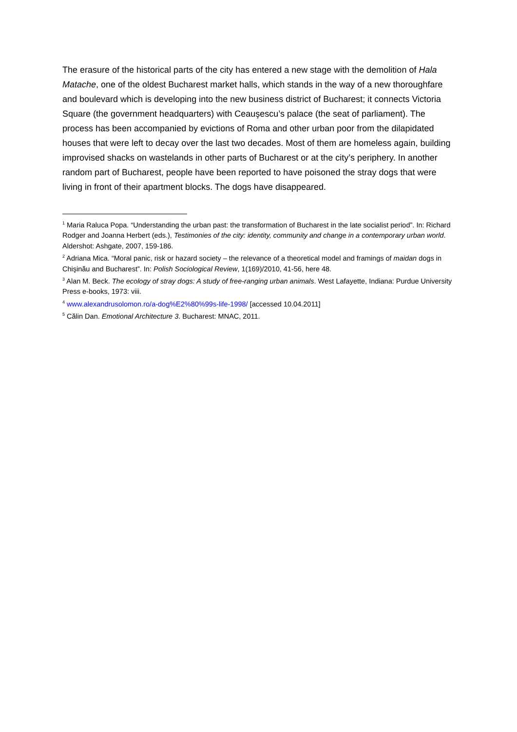The erasure of the historical parts of the city has entered a new stage with the demolition of Hala Matache, one of the oldest Bucharest market halls, which stands in the way of a new thoroughfare and boulevard which is developing into the new business district of Bucharest; it connects Victoria Square (the government headquarters) with Ceauşescu’s palace (the seat of parliament). The process has been accompanied by evictions of Roma and other urban poor from the dilapidated houses that were left to decay over the last two decades. Most of them are homeless again, building improvised shacks on wastelands in other parts of Bucharest or at the city’s periphery. In another random part of Bucharest, people have been reported to have poisoned the stray dogs that were living in front of their apartment blocks. The dogs have disappeared.
<sup>1</sup> Maria Raluca Popa. “Understanding the urban past: the transformation of Bucharest in the late socialist period”. In: Richard Rodger and Joanna Herbert (eds.), Testimonies of the city: identity, community and change in a contemporary urban world. Aldershot: Ashgate, 2007, 159-186.
<sup>2</sup> Adriana Mica. “Moral panic, risk or hazard society – the relevance of a theoretical model and framings of maidan dogs in Chişinău and Bucharest”. In: Polish Sociological Review, 1(169)/2010, 41-56, here 48.
<sup>3</sup> Alan M. Beck. The ecology of stray dogs: A study of free-ranging urban animals. West Lafayette, Indiana: Purdue University Press e-books, 1973: viii.
<sup>4</sup> www.alexandrusolomon.ro/a-dog%E2%80%99s-life-1998/ [accessed 10.04.2011]
<sup>5</sup> Călin Dan. Emotional Architecture 3. Bucharest: MNAC, 2011.